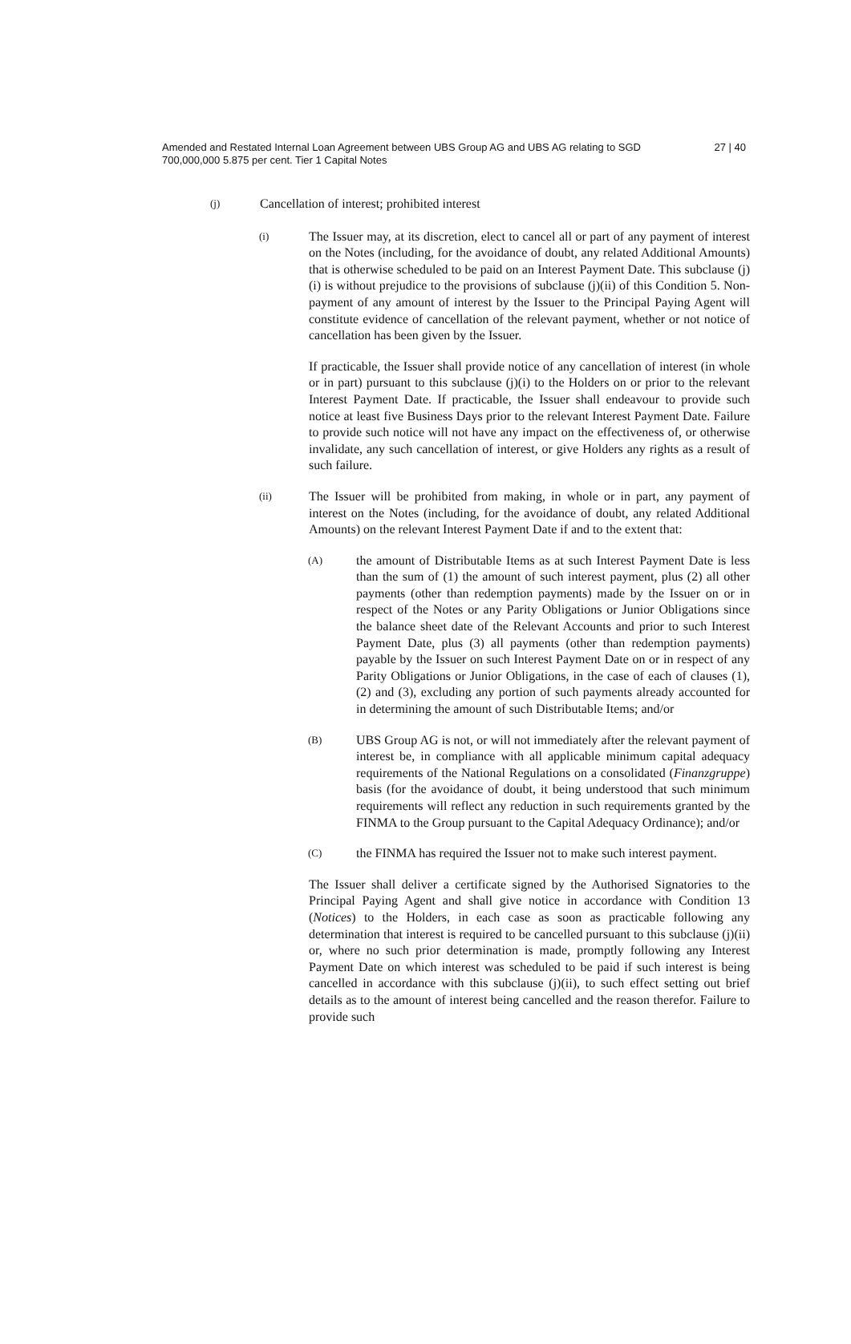Amended and Restated Internal Loan Agreement between UBS Group AG and UBS AG relating to SGD 700,000,000 5.875 per cent. Tier 1 Capital Notes
27 | 40
(j)
Cancellation of interest; prohibited interest
(i)
The Issuer may, at its discretion, elect to cancel all or part of any payment of interest on the Notes (including, for the avoidance of doubt, any related Additional Amounts) that is otherwise scheduled to be paid on an Interest Payment Date. This subclause (j)(i) is without prejudice to the provisions of subclause (j)(ii) of this Condition 5. Non-payment of any amount of interest by the Issuer to the Principal Paying Agent will constitute evidence of cancellation of the relevant payment, whether or not notice of cancellation has been given by the Issuer.
If practicable, the Issuer shall provide notice of any cancellation of interest (in whole or in part) pursuant to this subclause (j)(i) to the Holders on or prior to the relevant Interest Payment Date. If practicable, the Issuer shall endeavour to provide such notice at least five Business Days prior to the relevant Interest Payment Date. Failure to provide such notice will not have any impact on the effectiveness of, or otherwise invalidate, any such cancellation of interest, or give Holders any rights as a result of such failure.
(ii)
The Issuer will be prohibited from making, in whole or in part, any payment of interest on the Notes (including, for the avoidance of doubt, any related Additional Amounts) on the relevant Interest Payment Date if and to the extent that:
(A)
the amount of Distributable Items as at such Interest Payment Date is less than the sum of (1) the amount of such interest payment, plus (2) all other payments (other than redemption payments) made by the Issuer on or in respect of the Notes or any Parity Obligations or Junior Obligations since the balance sheet date of the Relevant Accounts and prior to such Interest Payment Date, plus (3) all payments (other than redemption payments) payable by the Issuer on such Interest Payment Date on or in respect of any Parity Obligations or Junior Obligations, in the case of each of clauses (1), (2) and (3), excluding any portion of such payments already accounted for in determining the amount of such Distributable Items; and/or
(B)
UBS Group AG is not, or will not immediately after the relevant payment of interest be, in compliance with all applicable minimum capital adequacy requirements of the National Regulations on a consolidated (Finanzgruppe) basis (for the avoidance of doubt, it being understood that such minimum requirements will reflect any reduction in such requirements granted by the FINMA to the Group pursuant to the Capital Adequacy Ordinance); and/or
(C)
the FINMA has required the Issuer not to make such interest payment.
The Issuer shall deliver a certificate signed by the Authorised Signatories to the Principal Paying Agent and shall give notice in accordance with Condition 13 (Notices) to the Holders, in each case as soon as practicable following any determination that interest is required to be cancelled pursuant to this subclause (j)(ii) or, where no such prior determination is made, promptly following any Interest Payment Date on which interest was scheduled to be paid if such interest is being cancelled in accordance with this subclause (j)(ii), to such effect setting out brief details as to the amount of interest being cancelled and the reason therefor. Failure to provide such